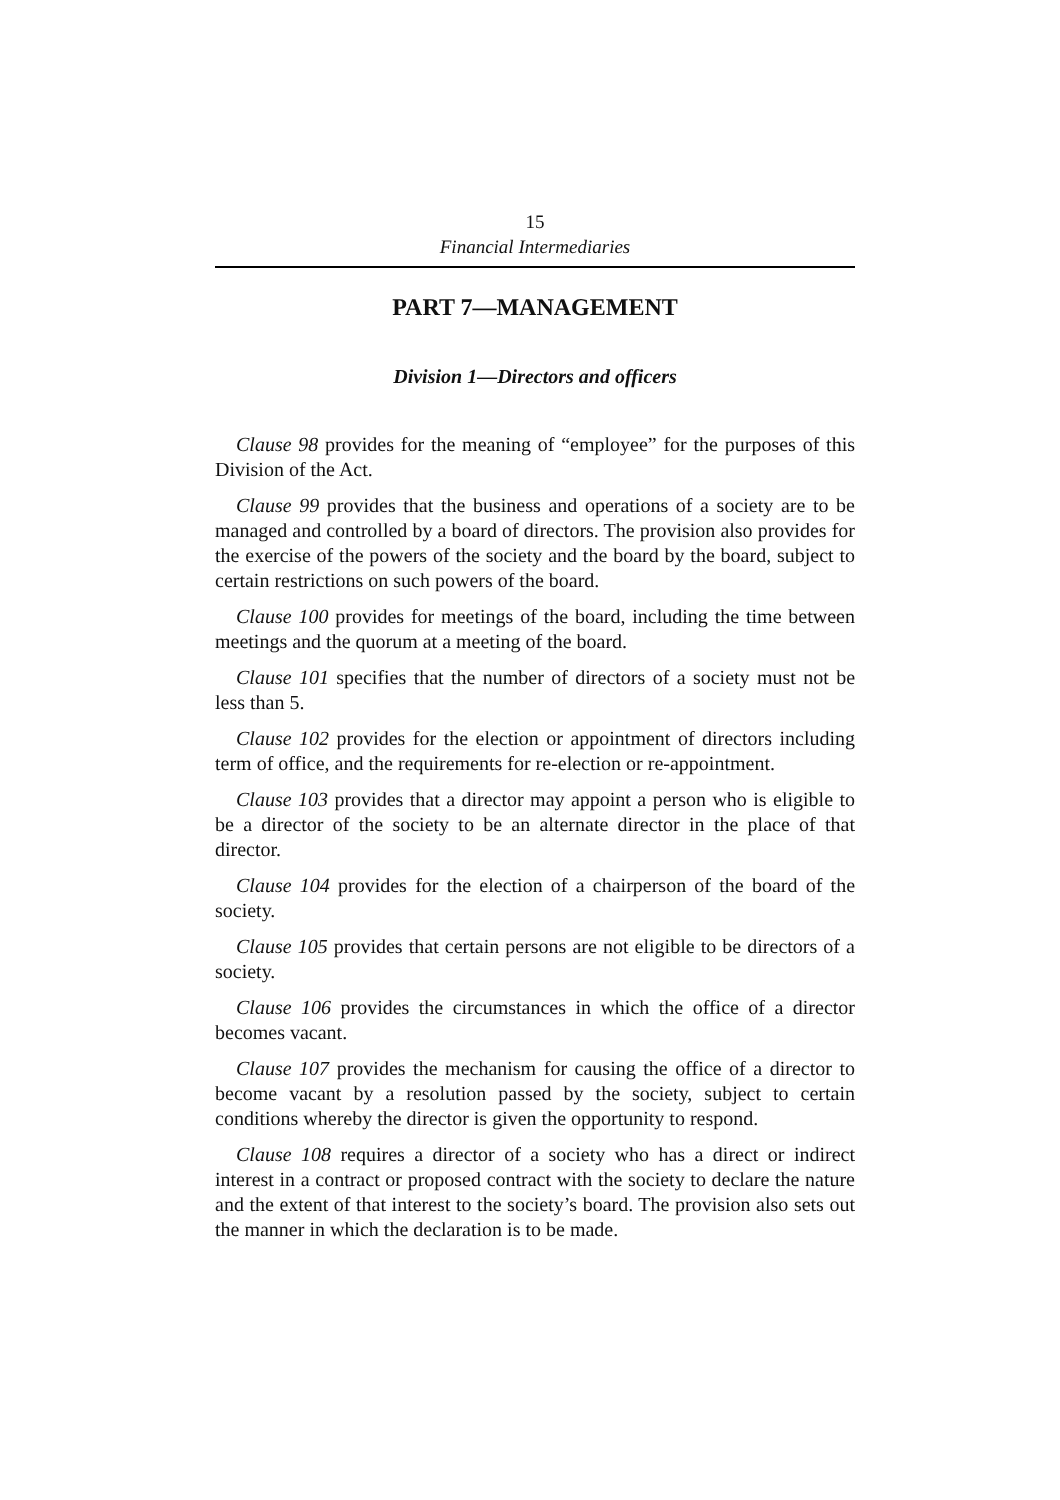15
Financial Intermediaries
PART 7—MANAGEMENT
Division 1—Directors and officers
Clause 98 provides for the meaning of “employee” for the purposes of this Division of the Act.
Clause 99 provides that the business and operations of a society are to be managed and controlled by a board of directors. The provision also provides for the exercise of the powers of the society and the board by the board, subject to certain restrictions on such powers of the board.
Clause 100 provides for meetings of the board, including the time between meetings and the quorum at a meeting of the board.
Clause 101 specifies that the number of directors of a society must not be less than 5.
Clause 102 provides for the election or appointment of directors including term of office, and the requirements for re-election or re-appointment.
Clause 103 provides that a director may appoint a person who is eligible to be a director of the society to be an alternate director in the place of that director.
Clause 104 provides for the election of a chairperson of the board of the society.
Clause 105 provides that certain persons are not eligible to be directors of a society.
Clause 106 provides the circumstances in which the office of a director becomes vacant.
Clause 107 provides the mechanism for causing the office of a director to become vacant by a resolution passed by the society, subject to certain conditions whereby the director is given the opportunity to respond.
Clause 108 requires a director of a society who has a direct or indirect interest in a contract or proposed contract with the society to declare the nature and the extent of that interest to the society’s board. The provision also sets out the manner in which the declaration is to be made.